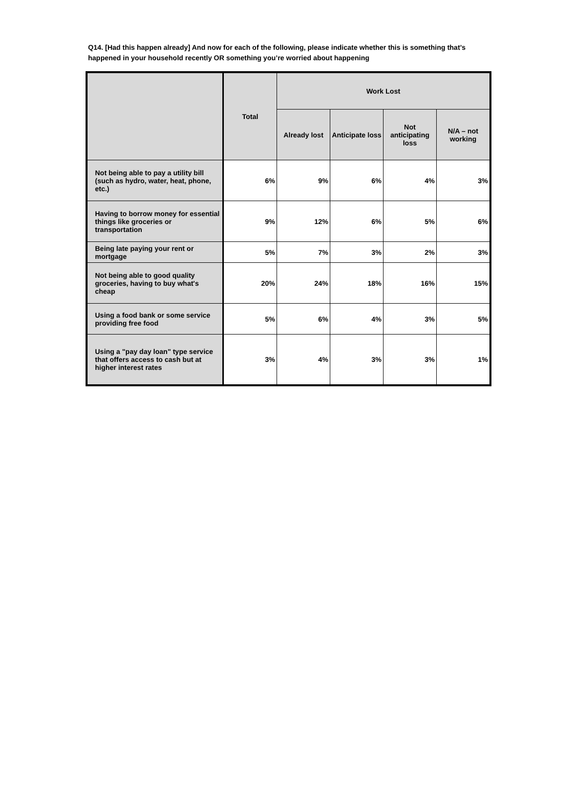Q14. [Had this happen already] And now for each of the following, please indicate whether this is something that’s happened in your household recently OR something you’re worried about happening
| | Total | Work Lost | | | |
| --- | --- | --- | --- | --- | --- |
| | | Already lost | Anticipate loss | Not anticipating loss | N/A – not working |
| Not being able to pay a utility bill (such as hydro, water, heat, phone, etc.) | 6% | 9% | 6% | 4% | 3% |
| Having to borrow money for essential things like groceries or transportation | 9% | 12% | 6% | 5% | 6% |
| Being late paying your rent or mortgage | 5% | 7% | 3% | 2% | 3% |
| Not being able to good quality groceries, having to buy what's cheap | 20% | 24% | 18% | 16% | 15% |
| Using a food bank or some service providing free food | 5% | 6% | 4% | 3% | 5% |
| Using a "pay day loan" type service that offers access to cash but at higher interest rates | 3% | 4% | 3% | 3% | 1% |